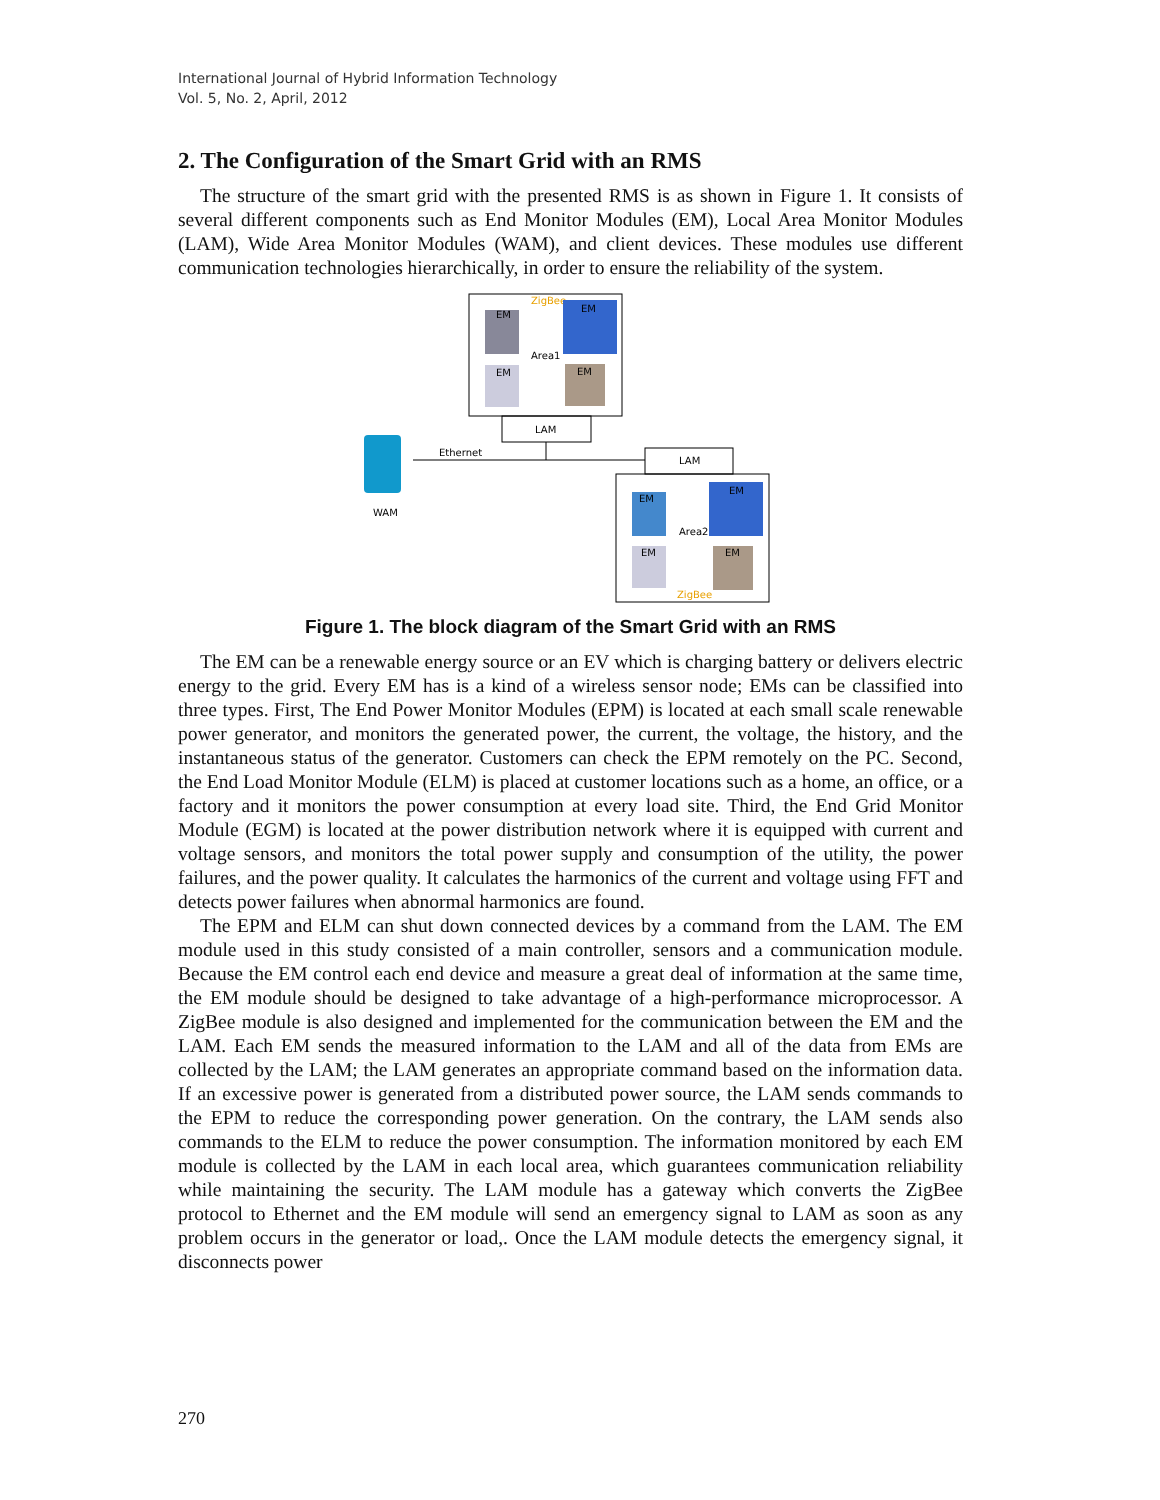International Journal of Hybrid Information Technology
Vol. 5, No. 2, April, 2012
2. The Configuration of the Smart Grid with an RMS
The structure of the smart grid with the presented RMS is as shown in Figure 1. It consists of several different components such as End Monitor Modules (EM), Local Area Monitor Modules (LAM), Wide Area Monitor Modules (WAM), and client devices. These modules use different communication technologies hierarchically, in order to ensure the reliability of the system.
ZigBee
EM
EM
Area1
EM
EM
LAM
WAM
Ethernet
LAM
EM
EM
Area2
EM
EM
ZigBee
Figure 1. The block diagram of the Smart Grid with an RMS
The EM can be a renewable energy source or an EV which is charging battery or delivers electric energy to the grid. Every EM has is a kind of a wireless sensor node; EMs can be classified into three types. First, The End Power Monitor Modules (EPM) is located at each small scale renewable power generator, and monitors the generated power, the current, the voltage, the history, and the instantaneous status of the generator. Customers can check the EPM remotely on the PC. Second, the End Load Monitor Module (ELM) is placed at customer locations such as a home, an office, or a factory and it monitors the power consumption at every load site. Third, the End Grid Monitor Module (EGM) is located at the power distribution network where it is equipped with current and voltage sensors, and monitors the total power supply and consumption of the utility, the power failures, and the power quality. It calculates the harmonics of the current and voltage using FFT and detects power failures when abnormal harmonics are found.
The EPM and ELM can shut down connected devices by a command from the LAM. The EM module used in this study consisted of a main controller, sensors and a communication module. Because the EM control each end device and measure a great deal of information at the same time, the EM module should be designed to take advantage of a high-performance microprocessor. A ZigBee module is also designed and implemented for the communication between the EM and the LAM. Each EM sends the measured information to the LAM and all of the data from EMs are collected by the LAM; the LAM generates an appropriate command based on the information data. If an excessive power is generated from a distributed power source, the LAM sends commands to the EPM to reduce the corresponding power generation. On the contrary, the LAM sends also commands to the ELM to reduce the power consumption. The information monitored by each EM module is collected by the LAM in each local area, which guarantees communication reliability while maintaining the security. The LAM module has a gateway which converts the ZigBee protocol to Ethernet and the EM module will send an emergency signal to LAM as soon as any problem occurs in the generator or load,. Once the LAM module detects the emergency signal, it disconnects power
270